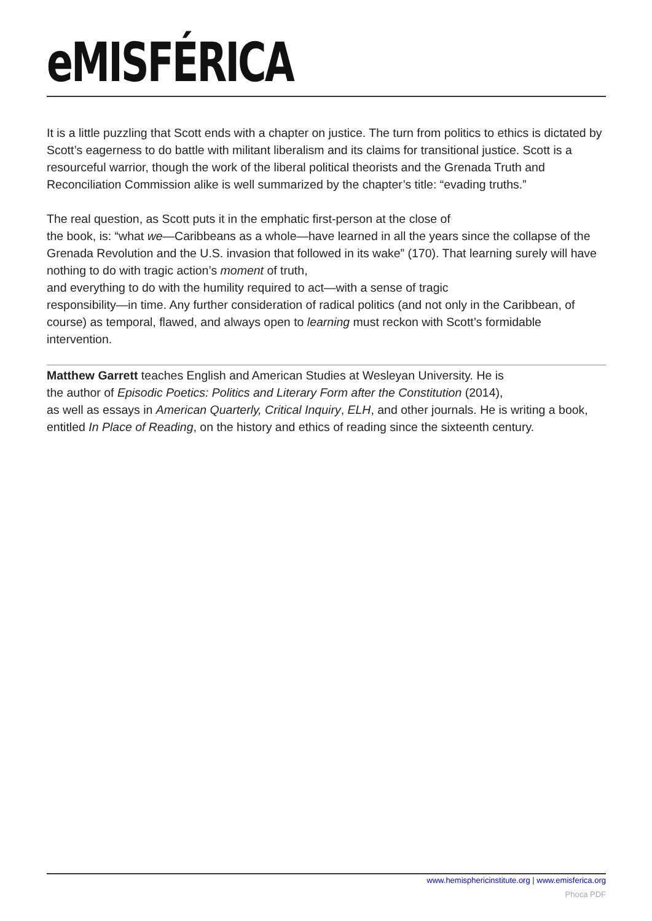eMISFÉRICA
It is a little puzzling that Scott ends with a chapter on justice. The turn from politics to ethics is dictated by Scott’s eagerness to do battle with militant liberalism and its claims for transitional justice. Scott is a resourceful warrior, though the work of the liberal political theorists and the Grenada Truth and Reconciliation Commission alike is well summarized by the chapter’s title: “evading truths.”
The real question, as Scott puts it in the emphatic first-person at the close of
the book, is: “what we—Caribbeans as a whole—have learned in all the years since the collapse of the Grenada Revolution and the U.S. invasion that followed in its wake” (170). That learning surely will have nothing to do with tragic action’s moment of truth,
and everything to do with the humility required to act—with a sense of tragic
responsibility—in time. Any further consideration of radical politics (and not only in the Caribbean, of course) as temporal, flawed, and always open to learning must reckon with Scott’s formidable intervention.
Matthew Garrett teaches English and American Studies at Wesleyan University. He is
the author of Episodic Poetics: Politics and Literary Form after the Constitution (2014),
as well as essays in American Quarterly, Critical Inquiry, ELH, and other journals. He is writing a book, entitled In Place of Reading, on the history and ethics of reading since the sixteenth century.
www.hemisphericinstitute.org | www.emisferica.org
Phoca PDF